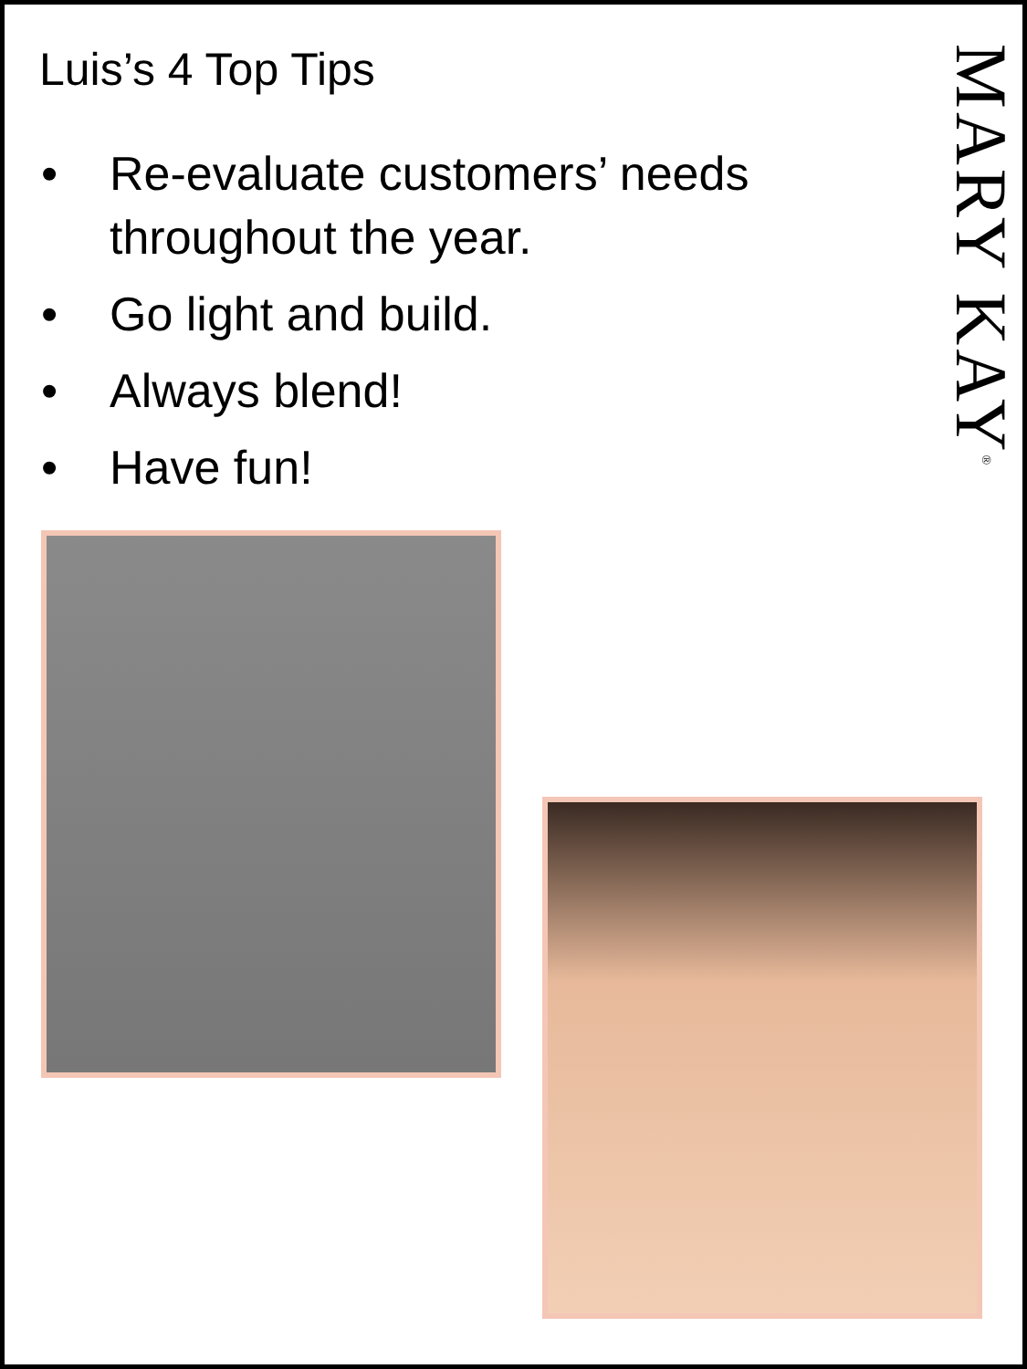Luis’s 4 Top Tips
• Re-evaluate customers’ needs
throughout the year.
• Go light and build.
• Always blend!
• Have fun!
MARY KAY<sup>®</sup>